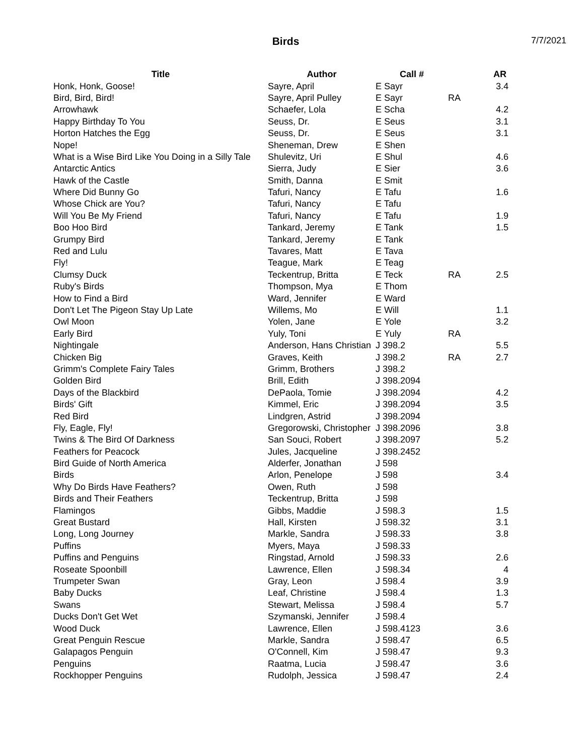Birds
7/7/2021
| Title | Author | Call # | | AR |
| --- | --- | --- | --- | --- |
| Honk, Honk, Goose! | Sayre, April | E Sayr | | 3.4 |
| Bird, Bird, Bird! | Sayre, April Pulley | E Sayr | RA | |
| Arrowhawk | Schaefer, Lola | E Scha | | 4.2 |
| Happy Birthday To You | Seuss, Dr. | E Seus | | 3.1 |
| Horton Hatches the Egg | Seuss, Dr. | E Seus | | 3.1 |
| Nope! | Sheneman, Drew | E Shen | | |
| What is a Wise Bird Like You Doing in a Silly Tale | Shulevitz, Uri | E Shul | | 4.6 |
| Antarctic Antics | Sierra, Judy | E Sier | | 3.6 |
| Hawk of the Castle | Smith, Danna | E Smit | | |
| Where Did Bunny Go | Tafuri, Nancy | E Tafu | | 1.6 |
| Whose Chick are You? | Tafuri, Nancy | E Tafu | | |
| Will You Be My Friend | Tafuri, Nancy | E Tafu | | 1.9 |
| Boo Hoo Bird | Tankard, Jeremy | E Tank | | 1.5 |
| Grumpy Bird | Tankard, Jeremy | E Tank | | |
| Red and Lulu | Tavares, Matt | E Tava | | |
| Fly! | Teague, Mark | E Teag | | |
| Clumsy Duck | Teckentrup, Britta | E Teck | RA | 2.5 |
| Ruby's Birds | Thompson, Mya | E Thom | | |
| How to Find a Bird | Ward, Jennifer | E Ward | | |
| Don't Let The Pigeon Stay Up Late | Willems, Mo | E Will | | 1.1 |
| Owl Moon | Yolen, Jane | E Yole | | 3.2 |
| Early Bird | Yuly, Toni | E Yuly | RA | |
| Nightingale | Anderson, Hans Christian | J 398.2 | | 5.5 |
| Chicken Big | Graves, Keith | J 398.2 | RA | 2.7 |
| Grimm's Complete Fairy Tales | Grimm, Brothers | J 398.2 | | |
| Golden Bird | Brill, Edith | J 398.2094 | | |
| Days of the Blackbird | DePaola, Tomie | J 398.2094 | | 4.2 |
| Birds' Gift | Kimmel, Eric | J 398.2094 | | 3.5 |
| Red Bird | Lindgren, Astrid | J 398.2094 | | |
| Fly, Eagle, Fly! | Gregorowski, Christopher | J 398.2096 | | 3.8 |
| Twins & The Bird Of Darkness | San Souci, Robert | J 398.2097 | | 5.2 |
| Feathers for Peacock | Jules, Jacqueline | J 398.2452 | | |
| Bird Guide of North America | Alderfer, Jonathan | J 598 | | |
| Birds | Arlon, Penelope | J 598 | | 3.4 |
| Why Do Birds Have Feathers? | Owen, Ruth | J 598 | | |
| Birds and Their Feathers | Teckentrup, Britta | J 598 | | |
| Flamingos | Gibbs, Maddie | J 598.3 | | 1.5 |
| Great Bustard | Hall, Kirsten | J 598.32 | | 3.1 |
| Long, Long Journey | Markle, Sandra | J 598.33 | | 3.8 |
| Puffins | Myers, Maya | J 598.33 | | |
| Puffins and Penguins | Ringstad, Arnold | J 598.33 | | 2.6 |
| Roseate Spoonbill | Lawrence, Ellen | J 598.34 | | 4 |
| Trumpeter Swan | Gray, Leon | J 598.4 | | 3.9 |
| Baby Ducks | Leaf, Christine | J 598.4 | | 1.3 |
| Swans | Stewart, Melissa | J 598.4 | | 5.7 |
| Ducks Don't Get Wet | Szymanski, Jennifer | J 598.4 | | |
| Wood Duck | Lawrence, Ellen | J 598.4123 | | 3.6 |
| Great Penguin Rescue | Markle, Sandra | J 598.47 | | 6.5 |
| Galapagos Penguin | O'Connell, Kim | J 598.47 | | 9.3 |
| Penguins | Raatma, Lucia | J 598.47 | | 3.6 |
| Rockhopper Penguins | Rudolph, Jessica | J 598.47 | | 2.4 |